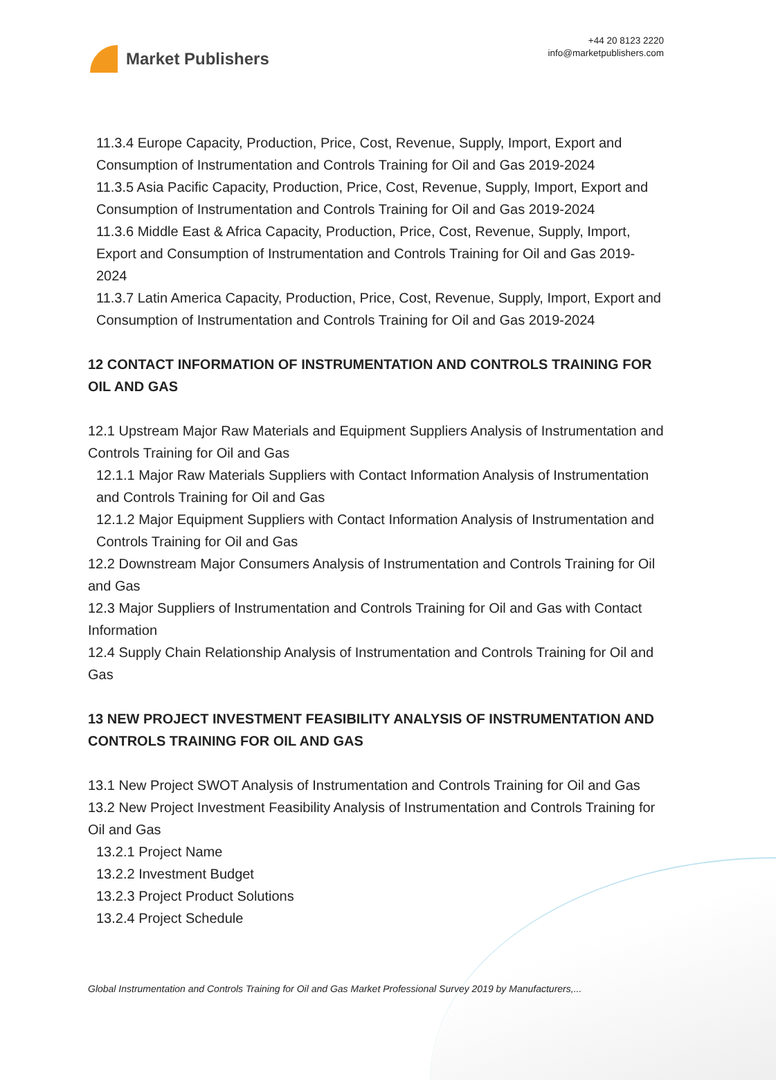Market Publishers
+44 20 8123 2220
info@marketpublishers.com
11.3.4 Europe Capacity, Production, Price, Cost, Revenue, Supply, Import, Export and Consumption of Instrumentation and Controls Training for Oil and Gas 2019-2024
11.3.5 Asia Pacific Capacity, Production, Price, Cost, Revenue, Supply, Import, Export and Consumption of Instrumentation and Controls Training for Oil and Gas 2019-2024
11.3.6 Middle East & Africa Capacity, Production, Price, Cost, Revenue, Supply, Import, Export and Consumption of Instrumentation and Controls Training for Oil and Gas 2019-2024
11.3.7 Latin America Capacity, Production, Price, Cost, Revenue, Supply, Import, Export and Consumption of Instrumentation and Controls Training for Oil and Gas 2019-2024
12 CONTACT INFORMATION OF INSTRUMENTATION AND CONTROLS TRAINING FOR OIL AND GAS
12.1 Upstream Major Raw Materials and Equipment Suppliers Analysis of Instrumentation and Controls Training for Oil and Gas
12.1.1 Major Raw Materials Suppliers with Contact Information Analysis of Instrumentation and Controls Training for Oil and Gas
12.1.2 Major Equipment Suppliers with Contact Information Analysis of Instrumentation and Controls Training for Oil and Gas
12.2 Downstream Major Consumers Analysis of Instrumentation and Controls Training for Oil and Gas
12.3 Major Suppliers of Instrumentation and Controls Training for Oil and Gas with Contact Information
12.4 Supply Chain Relationship Analysis of Instrumentation and Controls Training for Oil and Gas
13 NEW PROJECT INVESTMENT FEASIBILITY ANALYSIS OF INSTRUMENTATION AND CONTROLS TRAINING FOR OIL AND GAS
13.1 New Project SWOT Analysis of Instrumentation and Controls Training for Oil and Gas
13.2 New Project Investment Feasibility Analysis of Instrumentation and Controls Training for Oil and Gas
13.2.1 Project Name
13.2.2 Investment Budget
13.2.3 Project Product Solutions
13.2.4 Project Schedule
Global Instrumentation and Controls Training for Oil and Gas Market Professional Survey 2019 by Manufacturers,...